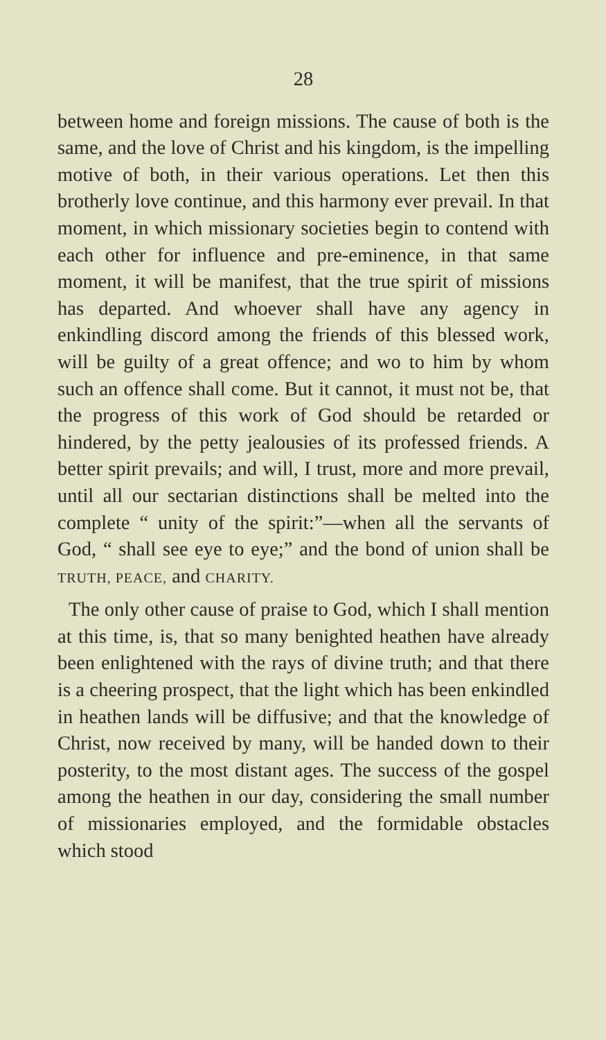28
between home and foreign missions. The cause of both is the same, and the love of Christ and his kingdom, is the impelling motive of both, in their various operations. Let then this brotherly love continue, and this harmony ever prevail. In that moment, in which missionary societies begin to contend with each other for influence and pre-eminence, in that same moment, it will be manifest, that the true spirit of missions has departed. And whoever shall have any agency in enkindling discord among the friends of this blessed work, will be guilty of a great offence; and wo to him by whom such an offence shall come. But it cannot, it must not be, that the progress of this work of God should be retarded or hindered, by the petty jealousies of its professed friends. A better spirit prevails; and will, I trust, more and more prevail, until all our sectarian distinctions shall be melted into the complete “ unity of the spirit:”—when all the servants of God, “ shall see eye to eye;” and the bond of union shall be TRUTH, PEACE, and CHARITY.
The only other cause of praise to God, which I shall mention at this time, is, that so many benighted heathen have already been enlightened with the rays of divine truth; and that there is a cheering prospect, that the light which has been enkindled in heathen lands will be diffusive; and that the knowledge of Christ, now received by many, will be handed down to their posterity, to the most distant ages. The success of the gospel among the heathen in our day, considering the small number of missionaries employed, and the formidable obstacles which stood